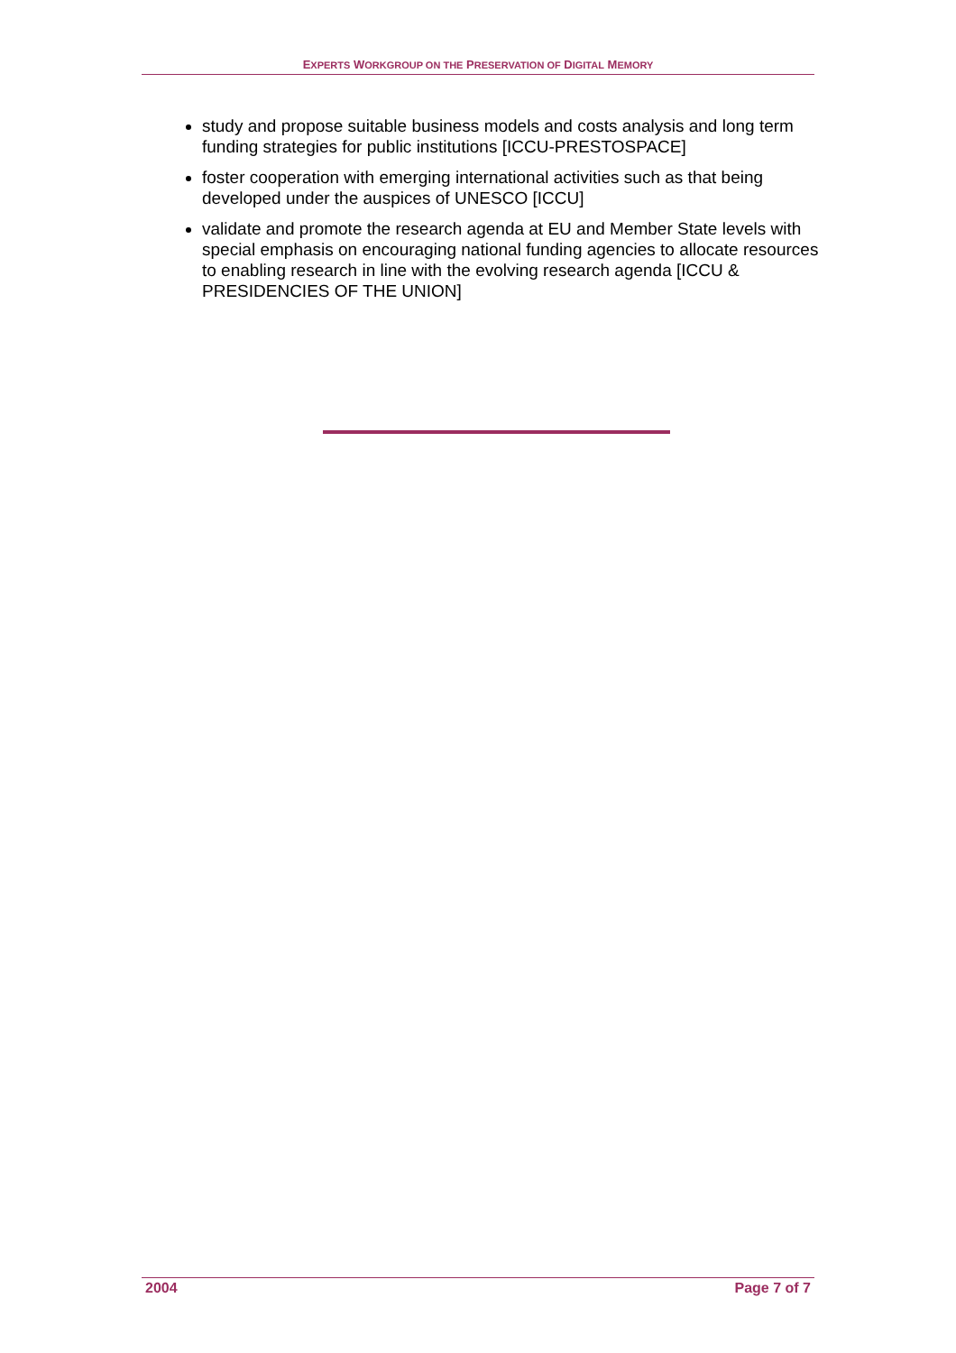EXPERTS WORKGROUP ON THE PRESERVATION OF DIGITAL MEMORY
study and propose suitable business models and costs analysis and long term funding strategies for public institutions [ICCU-PRESTOSPACE]
foster cooperation with emerging international activities such as that being developed under the auspices of UNESCO [ICCU]
validate and promote the research agenda at EU and Member State levels with special emphasis on encouraging national funding agencies to allocate resources to enabling research in line with the evolving research agenda [ICCU & PRESIDENCIES OF THE UNION]
2004 Page 7 of 7